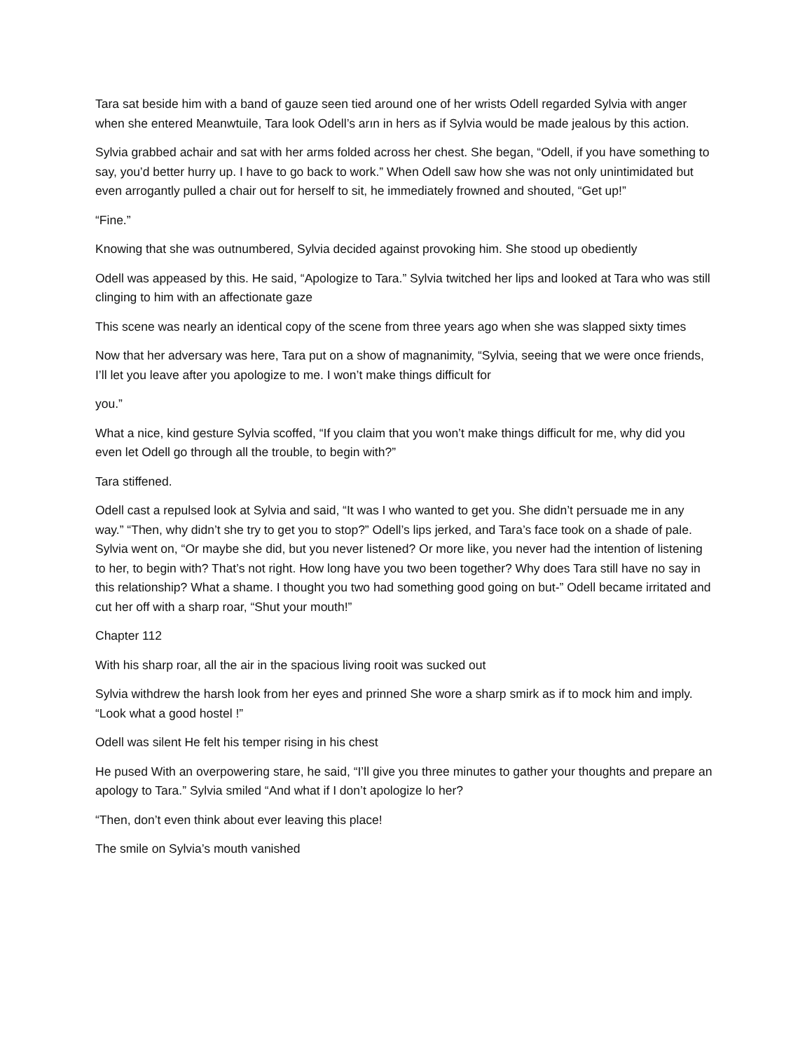Tara sat beside him with a band of gauze seen tied around one of her wrists Odell regarded Sylvia with anger when she entered Meanwtuile, Tara look Odell’s arın in hers as if Sylvia would be made jealous by this action.
Sylvia grabbed achair and sat with her arms folded across her chest. She began, “Odell, if you have something to say, you’d better hurry up. I have to go back to work.” When Odell saw how she was not only unintimidated but even arrogantly pulled a chair out for herself to sit, he immediately frowned and shouted, “Get up!”
“Fine.”
Knowing that she was outnumbered, Sylvia decided against provoking him. She stood up obediently
Odell was appeased by this. He said, “Apologize to Tara.” Sylvia twitched her lips and looked at Tara who was still clinging to him with an affectionate gaze
This scene was nearly an identical copy of the scene from three years ago when she was slapped sixty times
Now that her adversary was here, Tara put on a show of magnanimity, “Sylvia, seeing that we were once friends, I’ll let you leave after you apologize to me. I won’t make things difficult for
you.”
What a nice, kind gesture Sylvia scoffed, “If you claim that you won’t make things difficult for me, why did you even let Odell go through all the trouble, to begin with?”
Tara stiffened.
Odell cast a repulsed look at Sylvia and said, “It was I who wanted to get you. She didn’t persuade me in any way.” “Then, why didn’t she try to get you to stop?” Odell’s lips jerked, and Tara’s face took on a shade of pale. Sylvia went on, “Or maybe she did, but you never listened? Or more like, you never had the intention of listening to her, to begin with? That’s not right. How long have you two been together? Why does Tara still have no say in this relationship? What a shame. I thought you two had something good going on but-” Odell became irritated and cut her off with a sharp roar, “Shut your mouth!”
Chapter 112
With his sharp roar, all the air in the spacious living rooit was sucked out
Sylvia withdrew the harsh look from her eyes and prinned She wore a sharp smirk as if to mock him and imply. “Look what a good hostel !”
Odell was silent He felt his temper rising in his chest
He pused With an overpowering stare, he said, “I’ll give you three minutes to gather your thoughts and prepare an apology to Tara.” Sylvia smiled “And what if I don’t apologize lo her?
“Then, don’t even think about ever leaving this place!
The smile on Sylvia’s mouth vanished